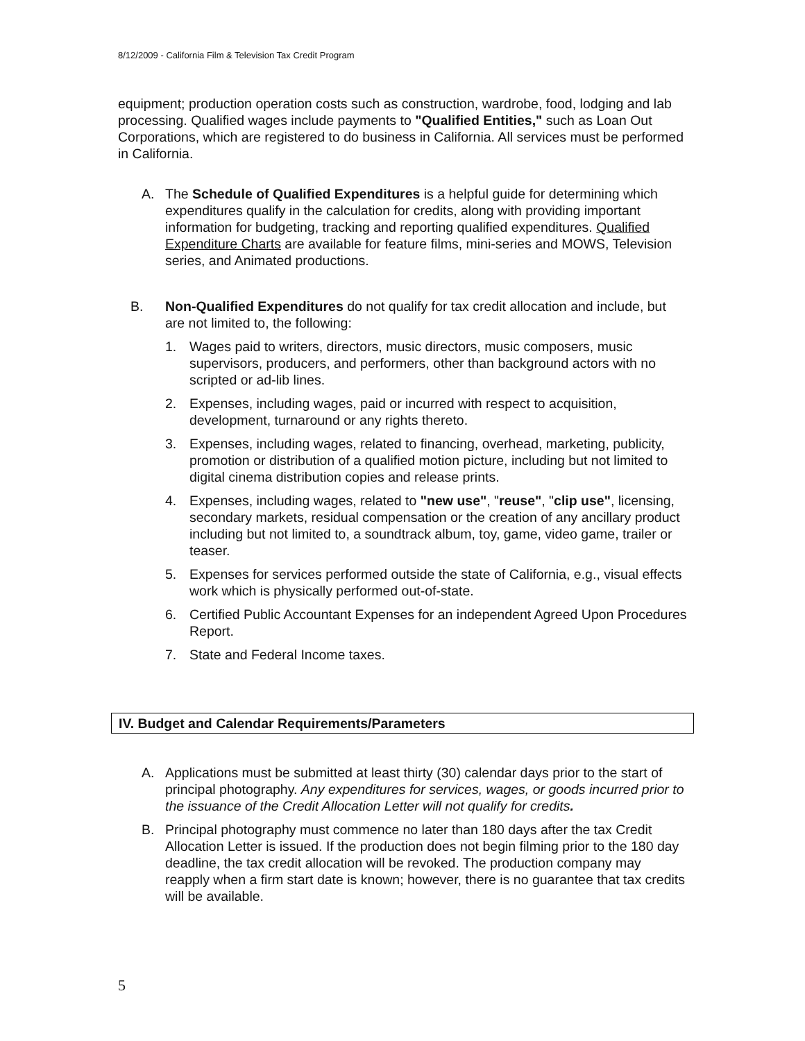8/12/2009 - California Film & Television Tax Credit Program
equipment; production operation costs such as construction, wardrobe, food, lodging and lab processing. Qualified wages include payments to "Qualified Entities," such as Loan Out Corporations, which are registered to do business in California. All services must be performed in California.
A. The Schedule of Qualified Expenditures is a helpful guide for determining which expenditures qualify in the calculation for credits, along with providing important information for budgeting, tracking and reporting qualified expenditures. Qualified Expenditure Charts are available for feature films, mini-series and MOWS, Television series, and Animated productions.
B. Non-Qualified Expenditures do not qualify for tax credit allocation and include, but are not limited to, the following:
1. Wages paid to writers, directors, music directors, music composers, music supervisors, producers, and performers, other than background actors with no scripted or ad-lib lines.
2. Expenses, including wages, paid or incurred with respect to acquisition, development, turnaround or any rights thereto.
3. Expenses, including wages, related to financing, overhead, marketing, publicity, promotion or distribution of a qualified motion picture, including but not limited to digital cinema distribution copies and release prints.
4. Expenses, including wages, related to "new use", "reuse", "clip use", licensing, secondary markets, residual compensation or the creation of any ancillary product including but not limited to, a soundtrack album, toy, game, video game, trailer or teaser.
5. Expenses for services performed outside the state of California, e.g., visual effects work which is physically performed out-of-state.
6. Certified Public Accountant Expenses for an independent Agreed Upon Procedures Report.
7. State and Federal Income taxes.
IV. Budget and Calendar Requirements/Parameters
A. Applications must be submitted at least thirty (30) calendar days prior to the start of principal photography. Any expenditures for services, wages, or goods incurred prior to the issuance of the Credit Allocation Letter will not qualify for credits.
B. Principal photography must commence no later than 180 days after the tax Credit Allocation Letter is issued. If the production does not begin filming prior to the 180 day deadline, the tax credit allocation will be revoked. The production company may reapply when a firm start date is known; however, there is no guarantee that tax credits will be available.
5